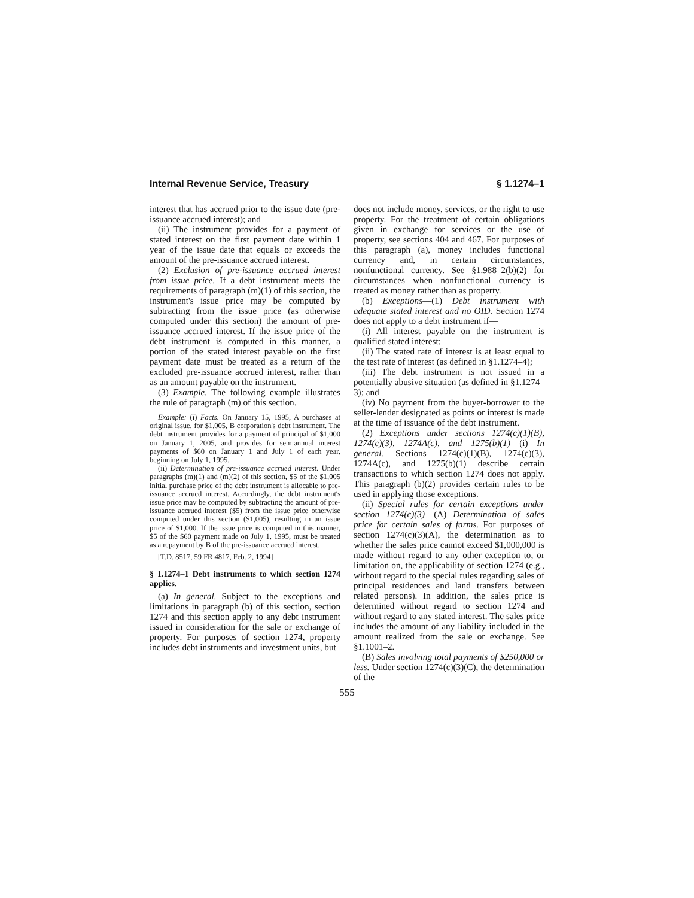Internal Revenue Service, Treasury § 1.1274–1
interest that has accrued prior to the issue date (pre-issuance accrued interest); and
(ii) The instrument provides for a payment of stated interest on the first payment date within 1 year of the issue date that equals or exceeds the amount of the pre-issuance accrued interest.
(2) Exclusion of pre-issuance accrued interest from issue price. If a debt instrument meets the requirements of paragraph (m)(1) of this section, the instrument's issue price may be computed by subtracting from the issue price (as otherwise computed under this section) the amount of pre-issuance accrued interest. If the issue price of the debt instrument is computed in this manner, a portion of the stated interest payable on the first payment date must be treated as a return of the excluded pre-issuance accrued interest, rather than as an amount payable on the instrument.
(3) Example. The following example illustrates the rule of paragraph (m) of this section.
Example: (i) Facts. On January 15, 1995, A purchases at original issue, for $1,005, B corporation's debt instrument. The debt instrument provides for a payment of principal of $1,000 on January 1, 2005, and provides for semiannual interest payments of $60 on January 1 and July 1 of each year, beginning on July 1, 1995.
(ii) Determination of pre-issuance accrued interest. Under paragraphs (m)(1) and (m)(2) of this section, $5 of the $1,005 initial purchase price of the debt instrument is allocable to pre-issuance accrued interest. Accordingly, the debt instrument's issue price may be computed by subtracting the amount of pre-issuance accrued interest ($5) from the issue price otherwise computed under this section ($1,005), resulting in an issue price of $1,000. If the issue price is computed in this manner, $5 of the $60 payment made on July 1, 1995, must be treated as a repayment by B of the pre-issuance accrued interest.
[T.D. 8517, 59 FR 4817, Feb. 2, 1994]
§ 1.1274–1 Debt instruments to which section 1274 applies.
(a) In general. Subject to the exceptions and limitations in paragraph (b) of this section, section 1274 and this section apply to any debt instrument issued in consideration for the sale or exchange of property. For purposes of section 1274, property includes debt instruments and investment units, but
does not include money, services, or the right to use property. For the treatment of certain obligations given in exchange for services or the use of property, see sections 404 and 467. For purposes of this paragraph (a), money includes functional currency and, in certain circumstances, nonfunctional currency. See §1.988–2(b)(2) for circumstances when nonfunctional currency is treated as money rather than as property.
(b) Exceptions—(1) Debt instrument with adequate stated interest and no OID. Section 1274 does not apply to a debt instrument if—
(i) All interest payable on the instrument is qualified stated interest;
(ii) The stated rate of interest is at least equal to the test rate of interest (as defined in §1.1274–4);
(iii) The debt instrument is not issued in a potentially abusive situation (as defined in §1.1274–3); and
(iv) No payment from the buyer-borrower to the seller-lender designated as points or interest is made at the time of issuance of the debt instrument.
(2) Exceptions under sections 1274(c)(1)(B), 1274(c)(3), 1274A(c), and 1275(b)(1)—(i) In general. Sections 1274(c)(1)(B), 1274(c)(3), 1274A(c), and 1275(b)(1) describe certain transactions to which section 1274 does not apply. This paragraph (b)(2) provides certain rules to be used in applying those exceptions.
(ii) Special rules for certain exceptions under section 1274(c)(3)—(A) Determination of sales price for certain sales of farms. For purposes of section 1274(c)(3)(A), the determination as to whether the sales price cannot exceed $1,000,000 is made without regard to any other exception to, or limitation on, the applicability of section 1274 (e.g., without regard to the special rules regarding sales of principal residences and land transfers between related persons). In addition, the sales price is determined without regard to section 1274 and without regard to any stated interest. The sales price includes the amount of any liability included in the amount realized from the sale or exchange. See §1.1001–2.
(B) Sales involving total payments of $250,000 or less. Under section 1274(c)(3)(C), the determination of the
555